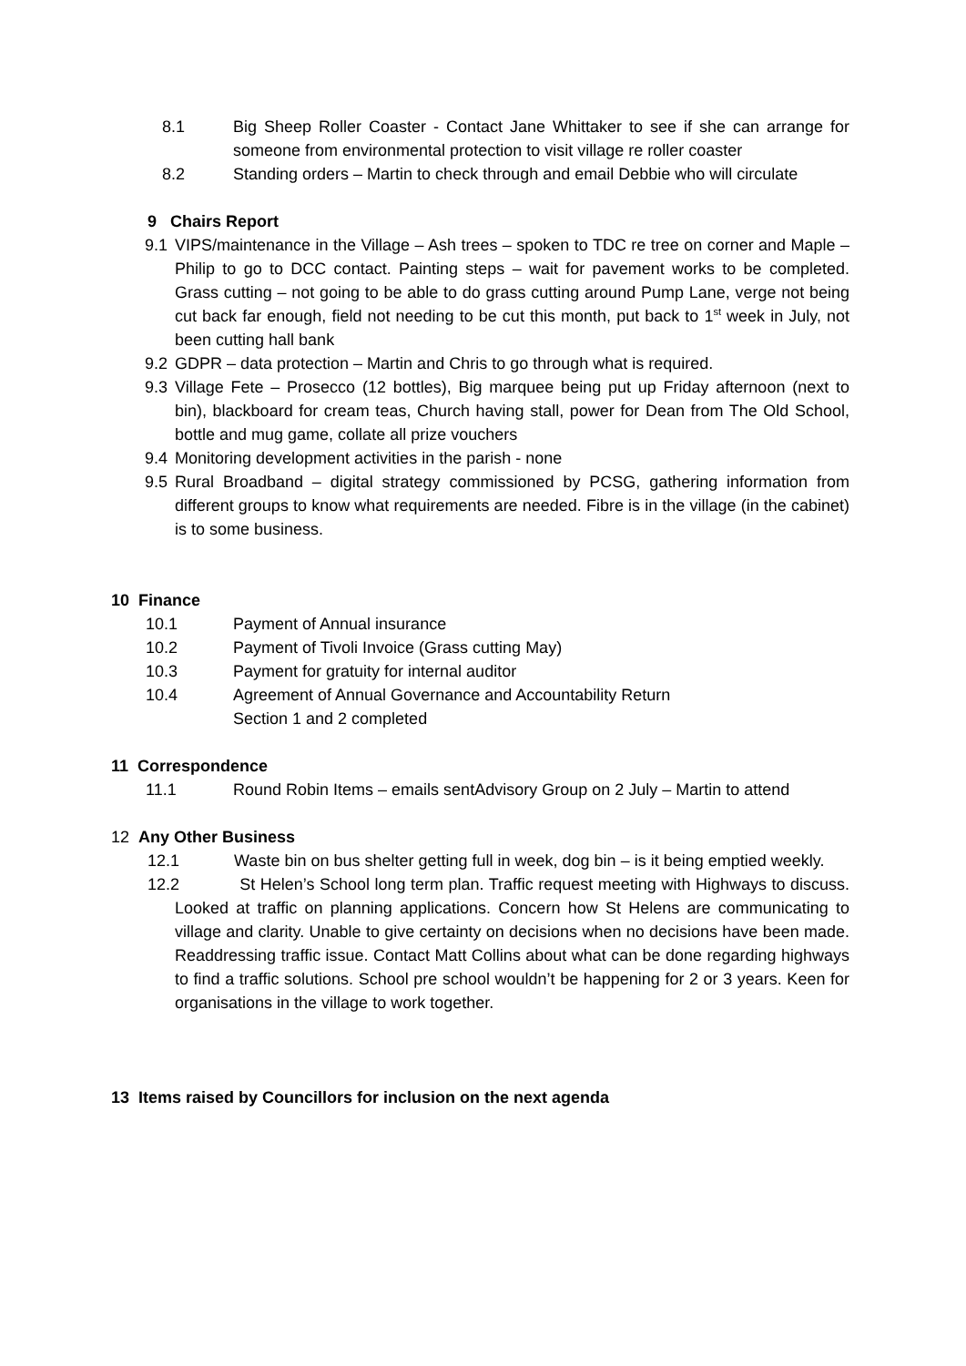8.1 Big Sheep Roller Coaster - Contact Jane Whittaker to see if she can arrange for someone from environmental protection to visit village re roller coaster
8.2 Standing orders – Martin to check through and email Debbie who will circulate
9 Chairs Report
9.1 VIPS/maintenance in the Village – Ash trees – spoken to TDC re tree on corner and Maple – Philip to go to DCC contact. Painting steps – wait for pavement works to be completed. Grass cutting – not going to be able to do grass cutting around Pump Lane, verge not being cut back far enough, field not needing to be cut this month, put back to 1<sup>st</sup> week in July, not been cutting hall bank
9.2 GDPR – data protection – Martin and Chris to go through what is required.
9.3 Village Fete – Prosecco (12 bottles), Big marquee being put up Friday afternoon (next to bin), blackboard for cream teas, Church having stall, power for Dean from The Old School, bottle and mug game, collate all prize vouchers
9.4 Monitoring development activities in the parish - none
9.5 Rural Broadband – digital strategy commissioned by PCSG, gathering information from different groups to know what requirements are needed. Fibre is in the village (in the cabinet) is to some business.
10 Finance
10.1 Payment of Annual insurance
10.2 Payment of Tivoli Invoice (Grass cutting May)
10.3 Payment for gratuity for internal auditor
10.4 Agreement of Annual Governance and Accountability Return
Section 1 and 2 completed
11 Correspondence
11.1 Round Robin Items – emails sentAdvisory Group on 2 July – Martin to attend
12 Any Other Business
12.1 Waste bin on bus shelter getting full in week, dog bin – is it being emptied weekly.
12.2 St Helen’s School long term plan. Traffic request meeting with Highways to discuss. Looked at traffic on planning applications. Concern how St Helens are communicating to village and clarity. Unable to give certainty on decisions when no decisions have been made. Readdressing traffic issue. Contact Matt Collins about what can be done regarding highways to find a traffic solutions. School pre school wouldn’t be happening for 2 or 3 years. Keen for organisations in the village to work together.
13 Items raised by Councillors for inclusion on the next agenda